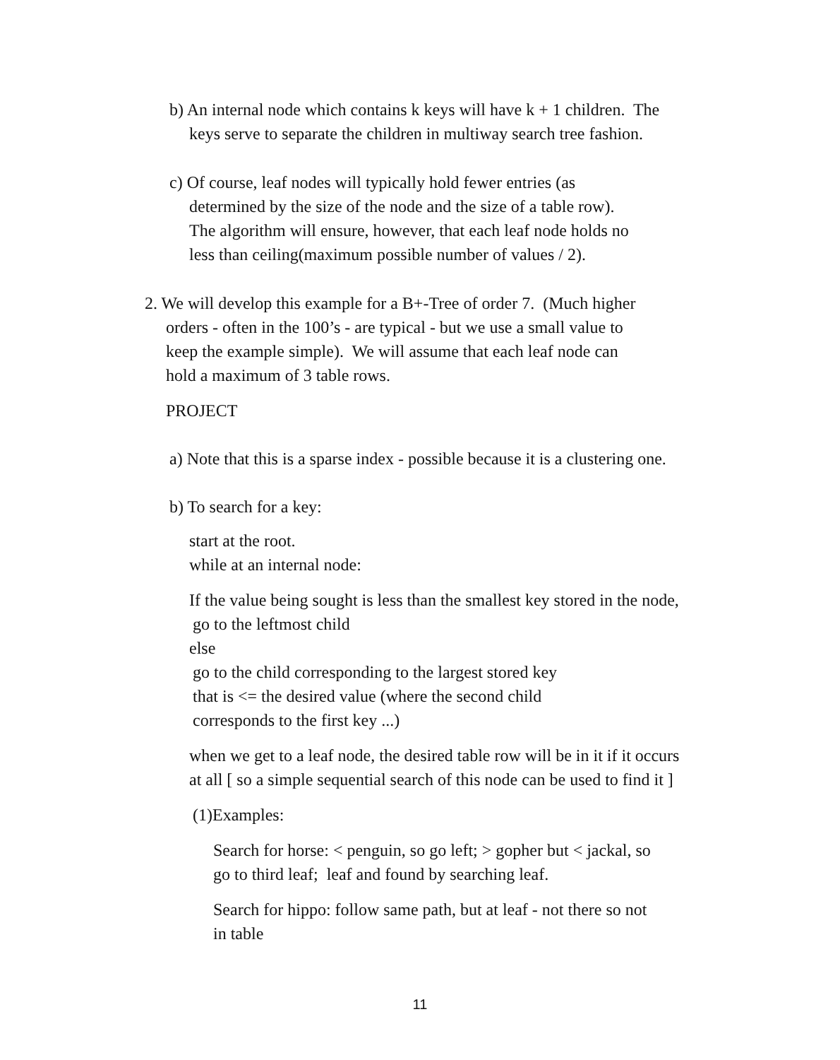b) An internal node which contains k keys will have k + 1 children. The
keys serve to separate the children in multiway search tree fashion.
c) Of course, leaf nodes will typically hold fewer entries (as
determined by the size of the node and the size of a table row).
The algorithm will ensure, however, that each leaf node holds no
less than ceiling(maximum possible number of values / 2).
2. We will develop this example for a B+-Tree of order 7. (Much higher
orders - often in the 100’s - are typical - but we use a small value to
keep the example simple). We will assume that each leaf node can
hold a maximum of 3 table rows.
PROJECT
a) Note that this is a sparse index - possible because it is a clustering one.
b) To search for a key:
start at the root.
while at an internal node:
If the value being sought is less than the smallest key stored in the node,
go to the leftmost child
else
go to the child corresponding to the largest stored key
that is <= the desired value (where the second child
corresponds to the first key ...)
when we get to a leaf node, the desired table row will be in it if it occurs
at all [ so a simple sequential search of this node can be used to find it ]
(1)Examples:
Search for horse: < penguin, so go left; > gopher but < jackal, so
go to third leaf; leaf and found by searching leaf.
Search for hippo: follow same path, but at leaf - not there so not
in table
11